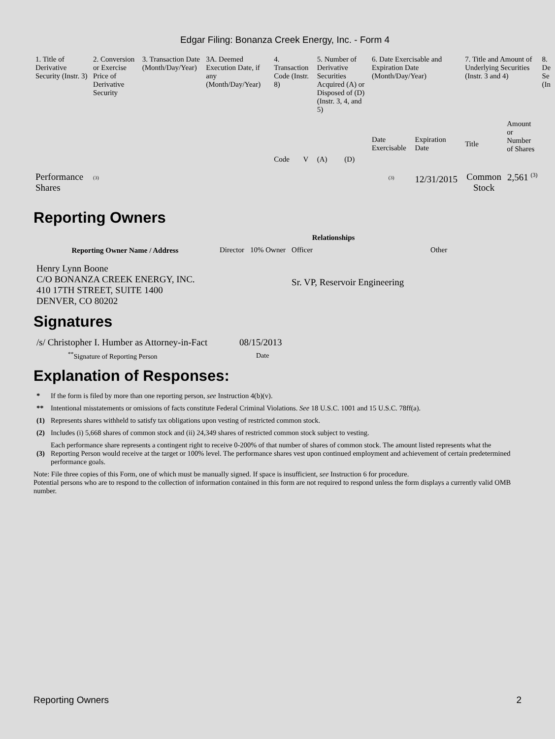Edgar Filing: Bonanza Creek Energy, Inc. - Form 4
| 1. Title of Derivative Security (Instr. 3) | 2. Conversion or Exercise Price of Derivative Security | 3. Transaction Date (Month/Day/Year) | 3A. Deemed Execution Date, if any (Month/Day/Year) | 4. Transaction Code (Instr. 8) | | 5. Number of Derivative Securities Acquired (A) or Disposed of (D) (Instr. 3, 4, and 5) | | 6. Date Exercisable and Expiration Date (Month/Day/Year) | | 7. Title and Amount of Underlying Securities (Instr. 3 and 4) | | 8. De Se (In |
| --- | --- | --- | --- | --- | --- | --- | --- | --- | --- | --- | --- | --- |
| | | | | | | | | Date Exercisable | Expiration Date | Title | Amount or Number of Shares | |
| | | | | Code | V | (A) | (D) | | | | | |
| Performance Shares | <sup>(3)</sup> | | | | | | | <sup>(3)</sup> | 12/31/2015 | Common Stock | 2,561 <sup>(3)</sup> | |
Reporting Owners
| Reporting Owner Name / Address | Relationships | | | |
| --- | --- | --- | --- | --- |
| | Director | 10% Owner | Officer | Other |
| Henry Lynn Boone C/O BONANZA CREEK ENERGY, INC. 410 17TH STREET, SUITE 1400 DENVER, CO 80202 | | | Sr. VP, Reservoir Engineering | |
Signatures
| /s/ Christopher I. Humber as Attorney-in-Fact | 08/15/2013 |
| <sup>**</sup> Signature of Reporting Person | Date |
Explanation of Responses:
| * | If the form is filed by more than one reporting person, see Instruction 4(b)(v). |
| ** | Intentional misstatements or omissions of facts constitute Federal Criminal Violations. See 18 U.S.C. 1001 and 15 U.S.C. 78ff(a). |
| (1) | Represents shares withheld to satisfy tax obligations upon vesting of restricted common stock. |
| (2) | Includes (i) 5,668 shares of common stock and (ii) 24,349 shares of restricted common stock subject to vesting. |
| (3) | Each performance share represents a contingent right to receive 0-200% of that number of shares of common stock. The amount listed represents what the Reporting Person would receive at the target or 100% level. The performance shares vest upon continued employment and achievement of certain predetermined performance goals. |
Note: File three copies of this Form, one of which must be manually signed. If space is insufficient, see Instruction 6 for procedure.
Potential persons who are to respond to the collection of information contained in this form are not required to respond unless the form displays a currently valid OMB number.
Reporting Owners 2